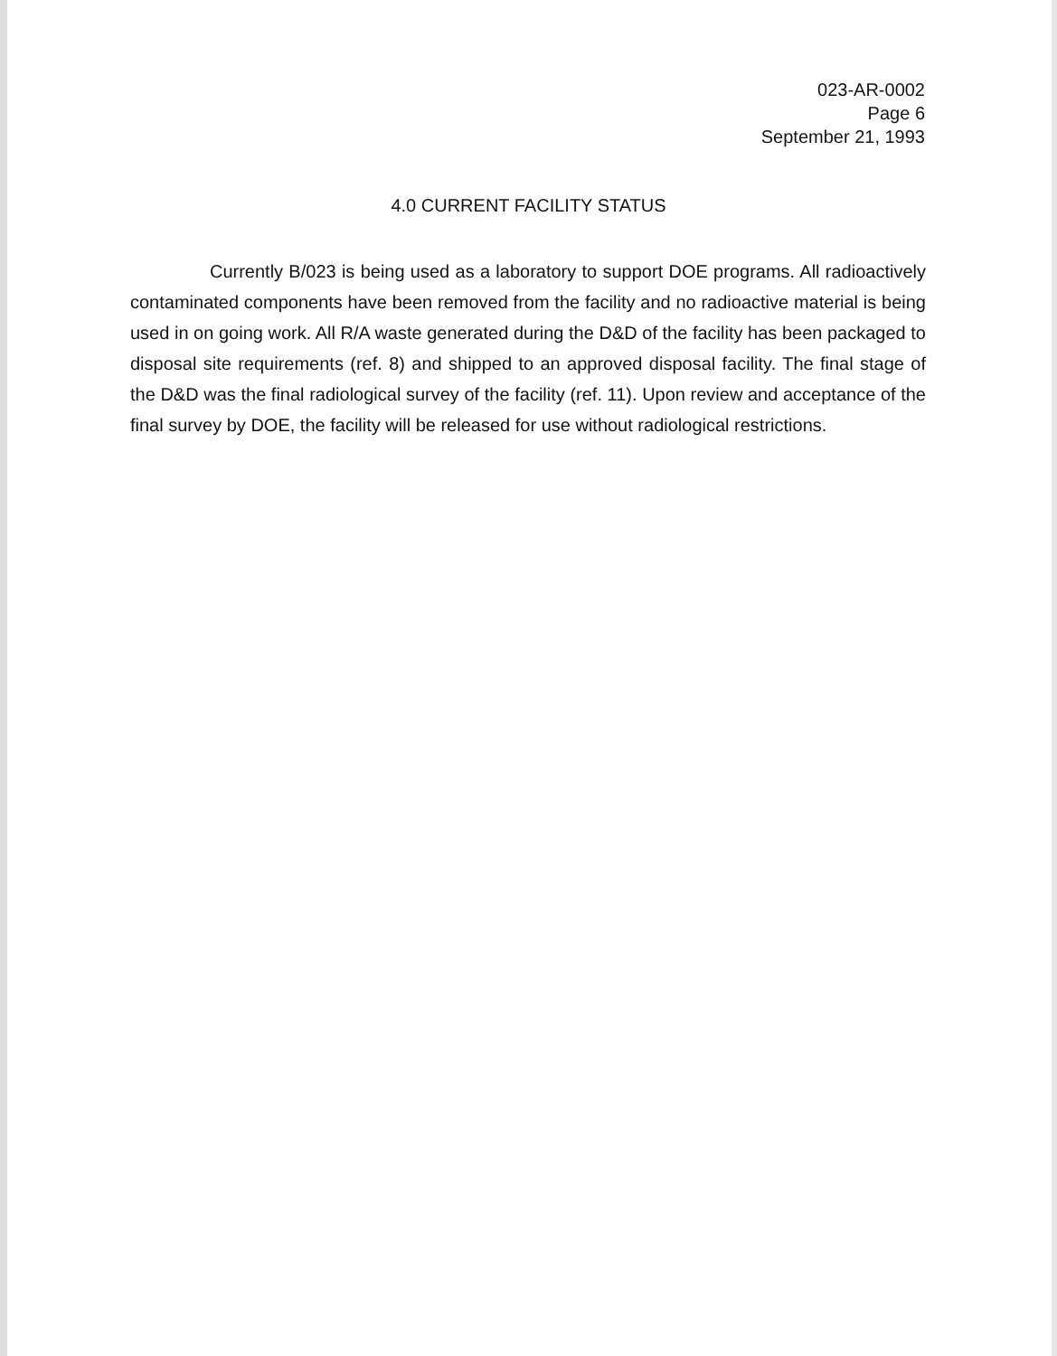023-AR-0002
Page 6
September 21, 1993
4.0 CURRENT FACILITY STATUS
Currently B/023 is being used as a laboratory to support DOE programs. All radioactively contaminated components have been removed from the facility and no radioactive material is being used in on going work. All R/A waste generated during the D&D of the facility has been packaged to disposal site requirements (ref. 8) and shipped to an approved disposal facility. The final stage of the D&D was the final radiological survey of the facility (ref. 11). Upon review and acceptance of the final survey by DOE, the facility will be released for use without radiological restrictions.